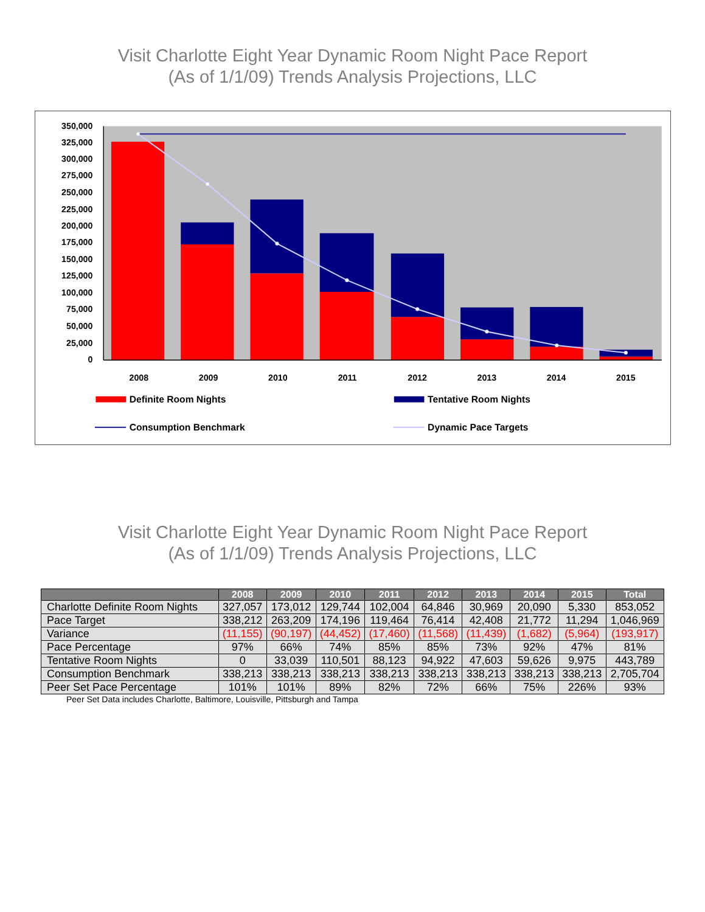Visit Charlotte Eight Year Dynamic Room Night Pace Report
(As of 1/1/09) Trends Analysis Projections, LLC
350,000
325,000
300,000
275,000
250,000
225,000
200,000
175,000
150,000
125,000
100,000
75,000
50,000
25,000
0
2008
2009
2010
2011
2012
2013
2014
2015
Definite Room Nights
Tentative Room Nights
Consumption Benchmark
Dynamic Pace Targets
Visit Charlotte Eight Year Dynamic Room Night Pace Report
(As of 1/1/09) Trends Analysis Projections, LLC
| | 2008 | 2009 | 2010 | 2011 | 2012 | 2013 | 2014 | 2015 | Total |
| --- | --- | --- | --- | --- | --- | --- | --- | --- | --- |
| Charlotte Definite Room Nights | 327,057 | 173,012 | 129,744 | 102,004 | 64,846 | 30,969 | 20,090 | 5,330 | 853,052 |
| Pace Target | 338,212 | 263,209 | 174,196 | 119,464 | 76,414 | 42,408 | 21,772 | 11,294 | 1,046,969 |
| Variance | (11,155) | (90,197) | (44,452) | (17,460) | (11,568) | (11,439) | (1,682) | (5,964) | (193,917) |
| Pace Percentage | 97% | 66% | 74% | 85% | 85% | 73% | 92% | 47% | 81% |
| Tentative Room Nights | 0 | 33,039 | 110,501 | 88,123 | 94,922 | 47,603 | 59,626 | 9,975 | 443,789 |
| Consumption Benchmark | 338,213 | 338,213 | 338,213 | 338,213 | 338,213 | 338,213 | 338,213 | 338,213 | 2,705,704 |
| Peer Set Pace Percentage | 101% | 101% | 89% | 82% | 72% | 66% | 75% | 226% | 93% |
Peer Set Data includes Charlotte, Baltimore, Louisville, Pittsburgh and Tampa